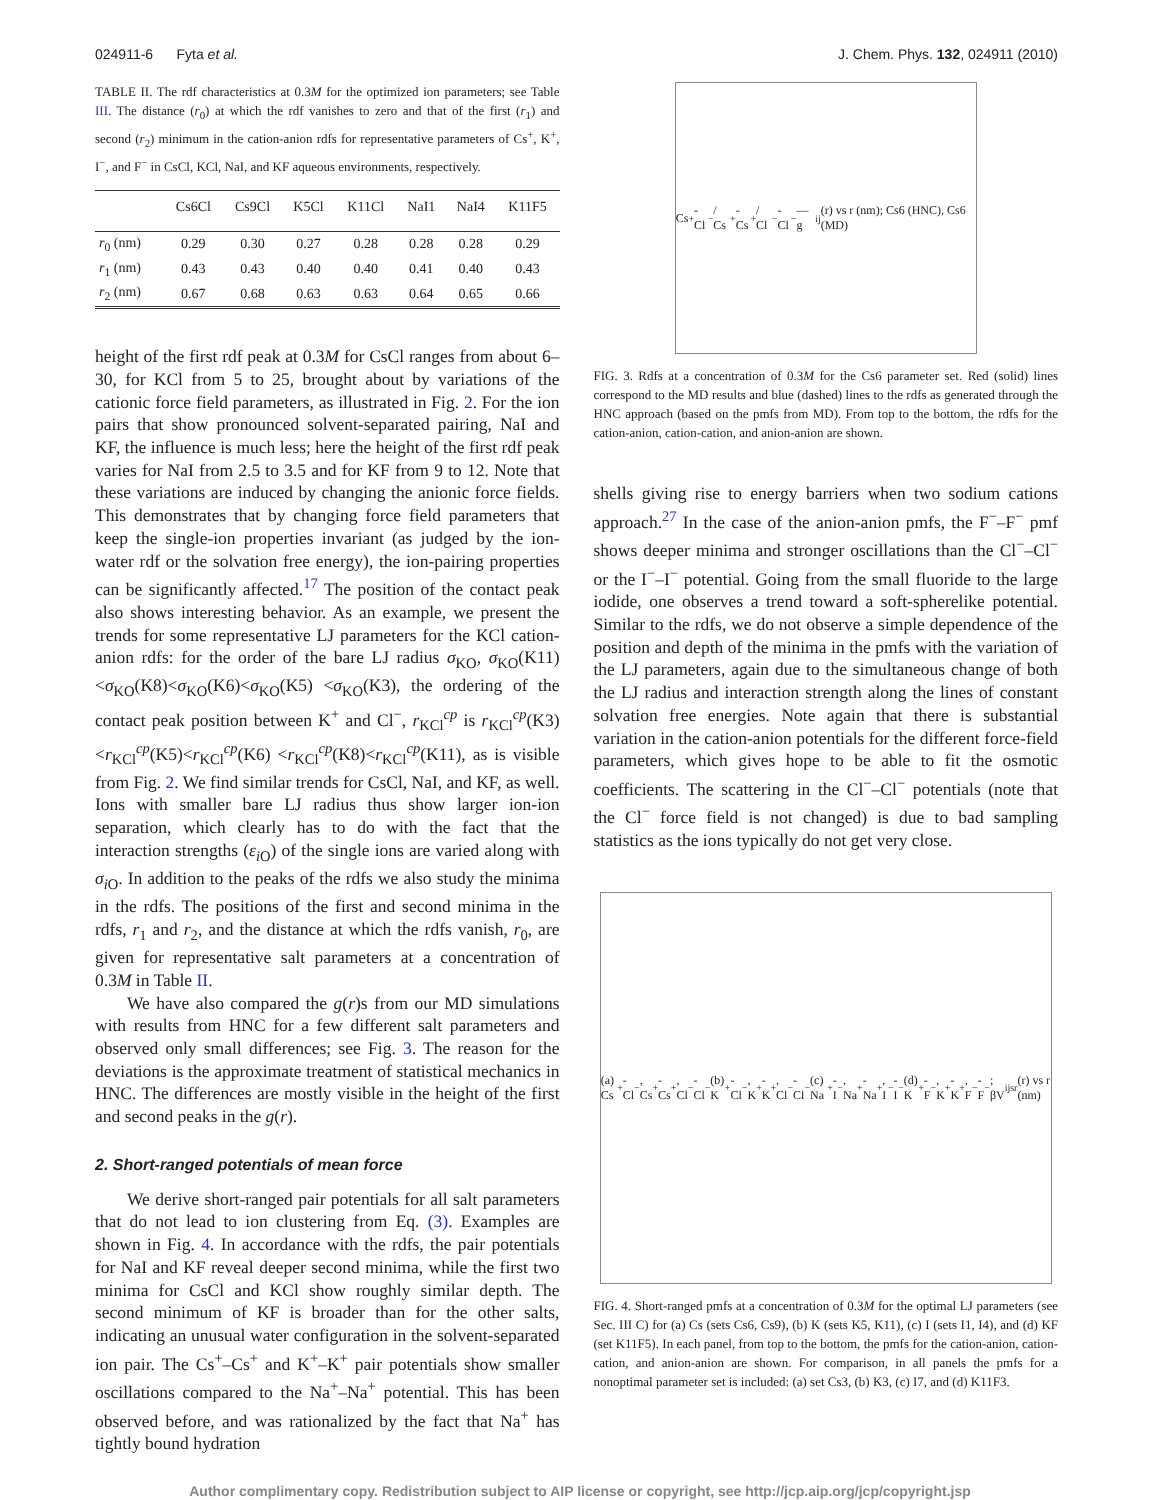024911-6 Fyta et al. J. Chem. Phys. 132, 024911 (2010)
TABLE II. The rdf characteristics at 0.3M for the optimized ion parameters; see Table III. The distance (r<sub>0</sub>) at which the rdf vanishes to zero and that of the first (r<sub>1</sub>) and second (r<sub>2</sub>) minimum in the cation-anion rdfs for representative parameters of Cs<sup>+</sup>, K<sup>+</sup>, I<sup>−</sup>, and F<sup>−</sup> in CsCl, KCl, NaI, and KF aqueous environments, respectively.
| | Cs6Cl | Cs9Cl | K5Cl | K11Cl | NaI1 | NaI4 | K11F5 |
| --- | --- | --- | --- | --- | --- | --- | --- |
| r<sub>0</sub> (nm) | 0.29 | 0.30 | 0.27 | 0.28 | 0.28 | 0.28 | 0.29 |
| r<sub>1</sub> (nm) | 0.43 | 0.43 | 0.40 | 0.40 | 0.41 | 0.40 | 0.43 |
| r<sub>2</sub> (nm) | 0.67 | 0.68 | 0.63 | 0.63 | 0.64 | 0.65 | 0.66 |
height of the first rdf peak at 0.3M for CsCl ranges from about 6–30, for KCl from 5 to 25, brought about by variations of the cationic force field parameters, as illustrated in Fig. 2. For the ion pairs that show pronounced solvent-separated pairing, NaI and KF, the influence is much less; here the height of the first rdf peak varies for NaI from 2.5 to 3.5 and for KF from 9 to 12. Note that these variations are induced by changing the anionic force fields. This demonstrates that by changing force field parameters that keep the single-ion properties invariant (as judged by the ion-water rdf or the solvation free energy), the ion-pairing properties can be significantly affected.<sup>17</sup> The position of the contact peak also shows interesting behavior. As an example, we present the trends for some representative LJ parameters for the KCl cation-anion rdfs: for the order of the bare LJ radius σ<sub>KO</sub>, σ<sub>KO</sub>(K11)<σ<sub>KO</sub>(K8)<σ<sub>KO</sub>(K6)<σ<sub>KO</sub>(K5) <σ<sub>KO</sub>(K3), the ordering of the contact peak position between K<sup>+</sup> and Cl<sup>−</sup>, r<sub>KCl</sub><sup>cp</sup> is r<sub>KCl</sub><sup>cp</sup>(K3)<r<sub>KCl</sub><sup>cp</sup>(K5)<r<sub>KCl</sub><sup>cp</sup>(K6) <r<sub>KCl</sub><sup>cp</sup>(K8)<r<sub>KCl</sub><sup>cp</sup>(K11), as is visible from Fig. 2. We find similar trends for CsCl, NaI, and KF, as well. Ions with smaller bare LJ radius thus show larger ion-ion separation, which clearly has to do with the fact that the interaction strengths (ε<sub>i O</sub>) of the single ions are varied along with σ<sub>i O</sub>. In addition to the peaks of the rdfs we also study the minima in the rdfs. The positions of the first and second minima in the rdfs, r<sub>1</sub> and r<sub>2</sub>, and the distance at which the rdfs vanish, r<sub>0</sub>, are given for representative salt parameters at a concentration of 0.3M in Table II.
We have also compared the g(r)s from our MD simulations with results from HNC for a few different salt parameters and observed only small differences; see Fig. 3. The reason for the deviations is the approximate treatment of statistical mechanics in HNC. The differences are mostly visible in the height of the first and second peaks in the g(r).
2. Short-ranged potentials of mean force
We derive short-ranged pair potentials for all salt parameters that do not lead to ion clustering from Eq. (3). Examples are shown in Fig. 4. In accordance with the rdfs, the pair potentials for NaI and KF reveal deeper second minima, while the first two minima for CsCl and KCl show roughly similar depth. The second minimum of KF is broader than for the other salts, indicating an unusual water configuration in the solvent-separated ion pair. The Cs<sup>+</sup>–Cs<sup>+</sup> and K<sup>+</sup>–K<sup>+</sup> pair potentials show smaller oscillations compared to the Na<sup>+</sup>–Na<sup>+</sup> potential. This has been observed before, and was rationalized by the fact that Na<sup>+</sup> has tightly bound hydration
Cs<sup>+</sup>-Cl<sup>−</sup> / Cs<sup>+</sup>-Cs<sup>+</sup> / Cl<sup>−</sup>-Cl<sup>−</sup> — g<sub>ij</sub>(r) vs r (nm); Cs6 (HNC), Cs6 (MD)
FIG. 3. Rdfs at a concentration of 0.3M for the Cs6 parameter set. Red (solid) lines correspond to the MD results and blue (dashed) lines to the rdfs as generated through the HNC approach (based on the pmfs from MD). From top to the bottom, the rdfs for the cation-anion, cation-cation, and anion-anion are shown.
shells giving rise to energy barriers when two sodium cations approach.<sup>27</sup> In the case of the anion-anion pmfs, the F<sup>−</sup>–F<sup>−</sup> pmf shows deeper minima and stronger oscillations than the Cl<sup>−</sup>–Cl<sup>−</sup> or the I<sup>−</sup>–I<sup>−</sup> potential. Going from the small fluoride to the large iodide, one observes a trend toward a soft-spherelike potential. Similar to the rdfs, we do not observe a simple dependence of the position and depth of the minima in the pmfs with the variation of the LJ parameters, again due to the simultaneous change of both the LJ radius and interaction strength along the lines of constant solvation free energies. Note again that there is substantial variation in the cation-anion potentials for the different force-field parameters, which gives hope to be able to fit the osmotic coefficients. The scattering in the Cl<sup>−</sup>–Cl<sup>−</sup> potentials (note that the Cl<sup>−</sup> force field is not changed) is due to bad sampling statistics as the ions typically do not get very close.
(a) Cs<sup>+</sup>-Cl<sup>−</sup>, Cs<sup>+</sup>-Cs<sup>+</sup>, Cl<sup>−</sup>-Cl<sup>−</sup> (b) K<sup>+</sup>-Cl<sup>−</sup>, K<sup>+</sup>-K<sup>+</sup>, Cl<sup>−</sup>-Cl<sup>−</sup> (c) Na<sup>+</sup>-I<sup>−</sup>, Na<sup>+</sup>-Na<sup>+</sup>, I<sup>−</sup>-I<sup>−</sup> (d) K<sup>+</sup>-F<sup>−</sup>, K<sup>+</sup>-K<sup>+</sup>, F<sup>−</sup>-F<sup>−</sup>; βV<sub>ij</sub><sup>sr</sup>(r) vs r (nm)
FIG. 4. Short-ranged pmfs at a concentration of 0.3M for the optimal LJ parameters (see Sec. III C) for (a) Cs (sets Cs6, Cs9), (b) K (sets K5, K11), (c) I (sets I1, I4), and (d) KF (set K11F5). In each panel, from top to the bottom, the pmfs for the cation-anion, cation-cation, and anion-anion are shown. For comparison, in all panels the pmfs for a nonoptimal parameter set is included: (a) set Cs3, (b) K3, (c) I7, and (d) K11F3.
Author complimentary copy. Redistribution subject to AIP license or copyright, see http://jcp.aip.org/jcp/copyright.jsp